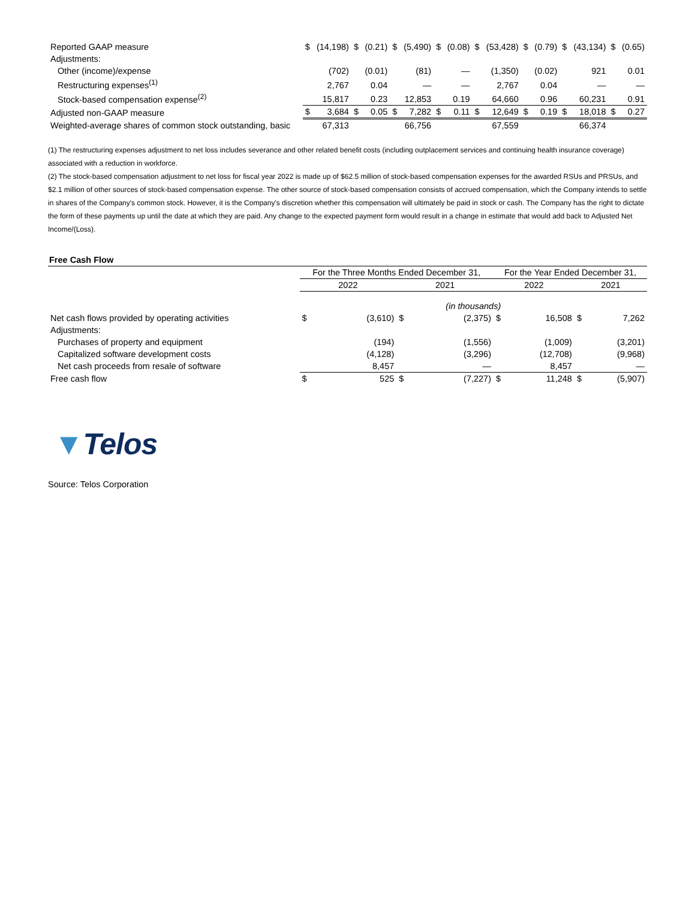| Reported GAAP measure | $ | (14,198) | $ | (0.21) | $ | (5,490) | $ | (0.08) | $ | (53,428) | $ | (0.79) | $ | (43,134) | $ | (0.65) |
| Adjustments: | | | | | | | | | | | | | | | | |
| Other (income)/expense | | (702) | | (0.01) | | (81) | | — | | (1,350) | | (0.02) | | 921 | | 0.01 |
| Restructuring expenses<sup>(1)</sup> | | 2,767 | | 0.04 | | — | | — | | 2,767 | | 0.04 | | — | | — |
| Stock-based compensation expense<sup>(2)</sup> | | 15,817 | | 0.23 | | 12,853 | | 0.19 | | 64,660 | | 0.96 | | 60,231 | | 0.91 |
| Adjusted non-GAAP measure | $ | 3,684 | $ | 0.05 | $ | 7,282 | $ | 0.11 | $ | 12,649 | $ | 0.19 | $ | 18,018 | $ | 0.27 |
| Weighted-average shares of common stock outstanding, basic | | 67,313 | | | | 66,756 | | | | 67,559 | | | | 66,374 | | |
(1) The restructuring expenses adjustment to net loss includes severance and other related benefit costs (including outplacement services and continuing health insurance coverage) associated with a reduction in workforce.
(2) The stock-based compensation adjustment to net loss for fiscal year 2022 is made up of $62.5 million of stock-based compensation expenses for the awarded RSUs and PRSUs, and $2.1 million of other sources of stock-based compensation expense. The other source of stock-based compensation consists of accrued compensation, which the Company intends to settle in shares of the Company's common stock. However, it is the Company's discretion whether this compensation will ultimately be paid in stock or cash. The Company has the right to dictate the form of these payments up until the date at which they are paid. Any change to the expected payment form would result in a change in estimate that would add back to Adjusted Net Income/(Loss).
Free Cash Flow
| | For the Three Months Ended December 31, | | | | For the Year Ended December 31, | | | |
| | 2022 | | 2021 | | 2022 | | 2021 | |
| | (in thousands) | | | | | | | |
| Net cash flows provided by operating activities | $ | (3,610) | $ | (2,375) | $ | 16,508 | $ | 7,262 |
| Adjustments: | | | | | | | | |
| Purchases of property and equipment | | (194) | | (1,556) | | (1,009) | | (3,201) |
| Capitalized software development costs | | (4,128) | | (3,296) | | (12,708) | | (9,968) |
| Net cash proceeds from resale of software | | 8,457 | | — | | 8,457 | | — |
| Free cash flow | $ | 525 | $ | (7,227) | $ | 11,248 | $ | (5,907) |
▼Telos
Source: Telos Corporation